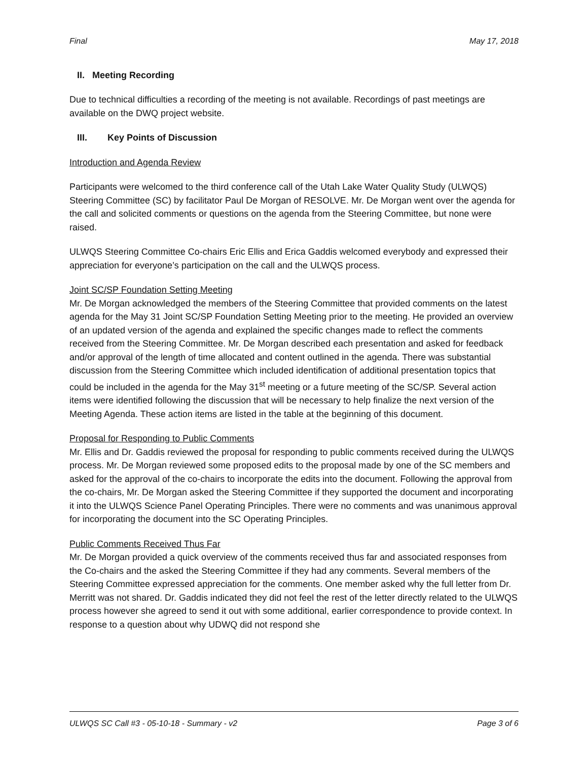Final May 17, 2018
II. Meeting Recording
Due to technical difficulties a recording of the meeting is not available. Recordings of past meetings are available on the DWQ project website.
III. Key Points of Discussion
Introduction and Agenda Review
Participants were welcomed to the third conference call of the Utah Lake Water Quality Study (ULWQS) Steering Committee (SC) by facilitator Paul De Morgan of RESOLVE. Mr. De Morgan went over the agenda for the call and solicited comments or questions on the agenda from the Steering Committee, but none were raised.
ULWQS Steering Committee Co-chairs Eric Ellis and Erica Gaddis welcomed everybody and expressed their appreciation for everyone’s participation on the call and the ULWQS process.
Joint SC/SP Foundation Setting Meeting
Mr. De Morgan acknowledged the members of the Steering Committee that provided comments on the latest agenda for the May 31 Joint SC/SP Foundation Setting Meeting prior to the meeting. He provided an overview of an updated version of the agenda and explained the specific changes made to reflect the comments received from the Steering Committee. Mr. De Morgan described each presentation and asked for feedback and/or approval of the length of time allocated and content outlined in the agenda. There was substantial discussion from the Steering Committee which included identification of additional presentation topics that could be included in the agenda for the May 31<sup>st</sup> meeting or a future meeting of the SC/SP. Several action items were identified following the discussion that will be necessary to help finalize the next version of the Meeting Agenda. These action items are listed in the table at the beginning of this document.
Proposal for Responding to Public Comments
Mr. Ellis and Dr. Gaddis reviewed the proposal for responding to public comments received during the ULWQS process. Mr. De Morgan reviewed some proposed edits to the proposal made by one of the SC members and asked for the approval of the co-chairs to incorporate the edits into the document. Following the approval from the co-chairs, Mr. De Morgan asked the Steering Committee if they supported the document and incorporating it into the ULWQS Science Panel Operating Principles. There were no comments and was unanimous approval for incorporating the document into the SC Operating Principles.
Public Comments Received Thus Far
Mr. De Morgan provided a quick overview of the comments received thus far and associated responses from the Co-chairs and the asked the Steering Committee if they had any comments. Several members of the Steering Committee expressed appreciation for the comments. One member asked why the full letter from Dr. Merritt was not shared. Dr. Gaddis indicated they did not feel the rest of the letter directly related to the ULWQS process however she agreed to send it out with some additional, earlier correspondence to provide context. In response to a question about why UDWQ did not respond she
ULWQS SC Call #3 - 05-10-18 - Summary - v2 Page 3 of 6